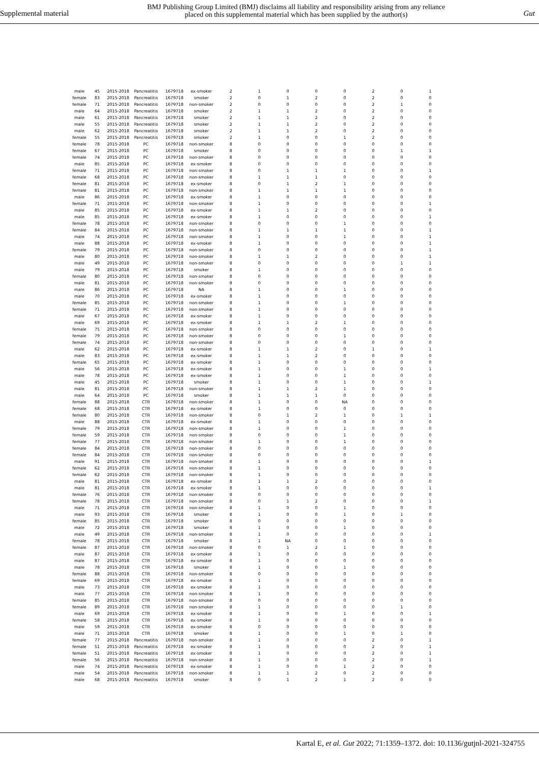Supplemental material
BMJ Publishing Group Limited (BMJ) disclaims all liability and responsibility arising from any reliance
placed on this supplemental material which has been supplied by the author(s)
Gut
| male | 45 | 2015-2018 | Pancreatitis | 1679718 | ex-smoker | 2 | 1 | 0 | 0 | 0 | 2 | 0 | 1 |
| female | 83 | 2015-2018 | Pancreatitis | 1679718 | smoker | 2 | 0 | 1 | 2 | 0 | 2 | 0 | 0 |
| female | 71 | 2015-2018 | Pancreatitis | 1679718 | non-smoker | 2 | 0 | 0 | 0 | 0 | 2 | 1 | 0 |
| male | 64 | 2015-2018 | Pancreatitis | 1679718 | smoker | 2 | 1 | 1 | 2 | 0 | 2 | 0 | 0 |
| male | 61 | 2015-2018 | Pancreatitis | 1679718 | smoker | 2 | 1 | 1 | 2 | 0 | 2 | 0 | 0 |
| male | 55 | 2015-2018 | Pancreatitis | 1679718 | smoker | 2 | 1 | 1 | 2 | 0 | 2 | 0 | 0 |
| male | 62 | 2015-2018 | Pancreatitis | 1679718 | smoker | 2 | 1 | 1 | 2 | 0 | 2 | 0 | 0 |
| female | 55 | 2015-2018 | Pancreatitis | 1679718 | smoker | 2 | 1 | 0 | 0 | 1 | 2 | 0 | 0 |
| female | 78 | 2015-2018 | PC | 1679718 | non-smoker | 8 | 0 | 0 | 0 | 0 | 0 | 0 | 0 |
| female | 67 | 2015-2018 | PC | 1679718 | smoker | 8 | 0 | 0 | 0 | 0 | 0 | 1 | 1 |
| female | 74 | 2015-2018 | PC | 1679718 | non-smoker | 8 | 0 | 0 | 0 | 0 | 0 | 0 | 0 |
| male | 85 | 2015-2018 | PC | 1679718 | ex-smoker | 8 | 0 | 0 | 0 | 0 | 0 | 0 | 0 |
| female | 71 | 2015-2018 | PC | 1679718 | non-smoker | 8 | 0 | 1 | 1 | 1 | 0 | 0 | 1 |
| female | 68 | 2015-2018 | PC | 1679718 | non-smoker | 8 | 1 | 1 | 1 | 0 | 0 | 0 | 0 |
| female | 81 | 2015-2018 | PC | 1679718 | ex-smoker | 8 | 0 | 1 | 2 | 1 | 0 | 0 | 0 |
| female | 81 | 2015-2018 | PC | 1679718 | non-smoker | 8 | 1 | 1 | 1 | 1 | 0 | 0 | 0 |
| male | 86 | 2015-2018 | PC | 1679718 | ex-smoker | 8 | 1 | 0 | 0 | 0 | 0 | 0 | 0 |
| female | 71 | 2015-2018 | PC | 1679718 | non-smoker | 8 | 1 | 0 | 0 | 0 | 0 | 0 | 1 |
| male | 85 | 2015-2018 | PC | 1679718 | ex-smoker | 8 | 1 | 1 | 2 | 0 | 0 | 0 | 0 |
| male | 85 | 2015-2018 | PC | 1679718 | ex-smoker | 8 | 1 | 0 | 0 | 0 | 0 | 0 | 1 |
| female | 78 | 2015-2018 | PC | 1679718 | non-smoker | 8 | 0 | 0 | 0 | 1 | 0 | 0 | 0 |
| female | 84 | 2015-2018 | PC | 1679718 | non-smoker | 8 | 1 | 1 | 1 | 1 | 0 | 0 | 1 |
| male | 74 | 2015-2018 | PC | 1679718 | non-smoker | 8 | 1 | 0 | 0 | 1 | 0 | 0 | 1 |
| male | 88 | 2015-2018 | PC | 1679718 | ex-smoker | 8 | 1 | 0 | 0 | 0 | 0 | 0 | 1 |
| female | 79 | 2015-2018 | PC | 1679718 | non-smoker | 8 | 0 | 0 | 0 | 0 | 0 | 0 | 1 |
| male | 80 | 2015-2018 | PC | 1679718 | non-smoker | 8 | 1 | 1 | 2 | 0 | 0 | 0 | 1 |
| male | 49 | 2015-2018 | PC | 1679718 | non-smoker | 8 | 0 | 0 | 0 | 0 | 0 | 1 | 1 |
| male | 79 | 2015-2018 | PC | 1679718 | smoker | 8 | 1 | 0 | 0 | 0 | 0 | 0 | 0 |
| female | 80 | 2015-2018 | PC | 1679718 | non-smoker | 8 | 0 | 0 | 0 | 0 | 0 | 0 | 0 |
| male | 81 | 2015-2018 | PC | 1679718 | non-smoker | 8 | 0 | 0 | 0 | 0 | 0 | 0 | 0 |
| male | 86 | 2015-2018 | PC | 1679718 | NA | 8 | 1 | 0 | 0 | 1 | 0 | 0 | 0 |
| male | 70 | 2015-2018 | PC | 1679718 | ex-smoker | 8 | 1 | 0 | 0 | 0 | 0 | 0 | 0 |
| female | 85 | 2015-2018 | PC | 1679718 | non-smoker | 8 | 1 | 0 | 0 | 1 | 0 | 0 | 0 |
| female | 71 | 2015-2018 | PC | 1679718 | non-smoker | 8 | 1 | 0 | 0 | 0 | 0 | 0 | 0 |
| male | 67 | 2015-2018 | PC | 1679718 | ex-smoker | 8 | 1 | 0 | 0 | 0 | 0 | 0 | 0 |
| male | 69 | 2015-2018 | PC | 1679718 | ex-smoker | 8 | 1 | 1 | 2 | 1 | 0 | 0 | 0 |
| female | 75 | 2015-2018 | PC | 1679718 | non-smoker | 8 | 0 | 0 | 0 | 0 | 0 | 0 | 0 |
| female | 79 | 2015-2018 | PC | 1679718 | non-smoker | 8 | 0 | 0 | 0 | 1 | 0 | 0 | 0 |
| female | 74 | 2015-2018 | PC | 1679718 | non-smoker | 8 | 0 | 0 | 0 | 0 | 0 | 0 | 0 |
| male | 62 | 2015-2018 | PC | 1679718 | ex-smoker | 8 | 1 | 1 | 2 | 0 | 1 | 0 | 1 |
| male | 83 | 2015-2018 | PC | 1679718 | ex-smoker | 8 | 1 | 1 | 2 | 0 | 0 | 0 | 0 |
| female | 65 | 2015-2018 | PC | 1679718 | ex-smoker | 8 | 1 | 0 | 0 | 0 | 0 | 0 | 0 |
| male | 56 | 2015-2018 | PC | 1679718 | ex-smoker | 8 | 1 | 0 | 0 | 1 | 0 | 0 | 1 |
| male | 78 | 2015-2018 | PC | 1679718 | ex-smoker | 8 | 1 | 0 | 0 | 1 | 0 | 0 | 0 |
| male | 45 | 2015-2018 | PC | 1679718 | smoker | 8 | 1 | 0 | 0 | 1 | 0 | 0 | 1 |
| male | 81 | 2015-2018 | PC | 1679718 | non-smoker | 8 | 1 | 1 | 2 | 1 | 0 | 0 | 0 |
| male | 64 | 2015-2018 | PC | 1679718 | smoker | 8 | 1 | 1 | 1 | 0 | 0 | 0 | 0 |
| female | 88 | 2015-2018 | CTR | 1679718 | non-smoker | 8 | 1 | 0 | 0 | NA | 0 | 0 | 0 |
| female | 68 | 2015-2018 | CTR | 1679718 | ex-smoker | 8 | 1 | 0 | 0 | 0 | 0 | 0 | 0 |
| female | 80 | 2015-2018 | CTR | 1679718 | non-smoker | 8 | 0 | 1 | 2 | 1 | 0 | 1 | 1 |
| male | 88 | 2015-2018 | CTR | 1679718 | ex-smoker | 8 | 1 | 0 | 0 | 0 | 0 | 0 | 0 |
| female | 79 | 2015-2018 | CTR | 1679718 | non-smoker | 8 | 1 | 0 | 0 | 1 | 0 | 0 | 0 |
| female | 59 | 2015-2018 | CTR | 1679718 | non-smoker | 8 | 0 | 0 | 0 | 1 | 0 | 0 | 0 |
| female | 77 | 2015-2018 | CTR | 1679718 | non-smoker | 8 | 1 | 0 | 0 | 1 | 0 | 0 | 0 |
| female | 84 | 2015-2018 | CTR | 1679718 | non-smoker | 8 | 0 | 0 | 0 | 0 | 0 | 0 | 0 |
| female | 84 | 2015-2018 | CTR | 1679718 | non-smoker | 8 | 0 | 0 | 0 | 0 | 0 | 0 | 0 |
| male | 91 | 2015-2018 | CTR | 1679718 | non-smoker | 8 | 1 | 0 | 0 | 0 | 0 | 0 | 1 |
| female | 62 | 2015-2018 | CTR | 1679718 | non-smoker | 8 | 1 | 0 | 0 | 0 | 0 | 0 | 0 |
| female | 62 | 2015-2018 | CTR | 1679718 | non-smoker | 8 | 1 | 0 | 0 | 0 | 0 | 0 | 0 |
| male | 81 | 2015-2018 | CTR | 1679718 | ex-smoker | 8 | 1 | 1 | 2 | 0 | 0 | 0 | 0 |
| male | 81 | 2015-2018 | CTR | 1679718 | ex-smoker | 8 | 1 | 0 | 0 | 0 | 0 | 0 | 1 |
| female | 76 | 2015-2018 | CTR | 1679718 | non-smoker | 8 | 0 | 0 | 0 | 0 | 0 | 0 | 0 |
| female | 78 | 2015-2018 | CTR | 1679718 | non-smoker | 8 | 0 | 1 | 2 | 0 | 0 | 0 | 1 |
| male | 71 | 2015-2018 | CTR | 1679718 | non-smoker | 8 | 1 | 0 | 0 | 1 | 0 | 0 | 0 |
| male | 93 | 2015-2018 | CTR | 1679718 | smoker | 8 | 1 | 0 | 0 | 1 | 0 | 1 | 0 |
| female | 85 | 2015-2018 | CTR | 1679718 | smoker | 8 | 0 | 0 | 0 | 0 | 0 | 0 | 0 |
| male | 72 | 2015-2018 | CTR | 1679718 | smoker | 8 | 1 | 0 | 0 | 1 | 0 | 0 | 0 |
| male | 49 | 2015-2018 | CTR | 1679718 | non-smoker | 8 | 1 | 0 | 0 | 0 | 0 | 0 | 1 |
| female | 78 | 2015-2018 | CTR | 1679718 | smoker | 8 | 1 | NA | 0 | 0 | 0 | 0 | 0 |
| female | 87 | 2015-2018 | CTR | 1679718 | non-smoker | 8 | 0 | 1 | 2 | 1 | 0 | 0 | 0 |
| male | 87 | 2015-2018 | CTR | 1679718 | ex-smoker | 8 | 1 | 0 | 0 | 0 | 0 | 0 | 0 |
| male | 87 | 2015-2018 | CTR | 1679718 | ex-smoker | 8 | 1 | 0 | 0 | 0 | 0 | 0 | 0 |
| male | 78 | 2015-2018 | CTR | 1679718 | smoker | 8 | 1 | 0 | 0 | 1 | 0 | 0 | 0 |
| female | 88 | 2015-2018 | CTR | 1679718 | non-smoker | 8 | 0 | 0 | 0 | 0 | 0 | 0 | 0 |
| female | 69 | 2015-2018 | CTR | 1679718 | ex-smoker | 8 | 1 | 0 | 0 | 0 | 0 | 0 | 0 |
| male | 73 | 2015-2018 | CTR | 1679718 | ex-smoker | 8 | 1 | 0 | 0 | 0 | 0 | 0 | 0 |
| male | 77 | 2015-2018 | CTR | 1679718 | non-smoker | 8 | 1 | 0 | 0 | 0 | 0 | 0 | 0 |
| female | 85 | 2015-2018 | CTR | 1679718 | non-smoker | 8 | 0 | 0 | 0 | 0 | 0 | 0 | 0 |
| female | 89 | 2015-2018 | CTR | 1679718 | non-smoker | 8 | 1 | 0 | 0 | 0 | 0 | 1 | 0 |
| male | 69 | 2015-2018 | CTR | 1679718 | ex-smoker | 8 | 1 | 0 | 0 | 1 | 0 | 0 | 1 |
| female | 58 | 2015-2018 | CTR | 1679718 | ex-smoker | 8 | 1 | 0 | 0 | 0 | 0 | 0 | 0 |
| male | 59 | 2015-2018 | CTR | 1679718 | ex-smoker | 8 | 0 | 0 | 0 | 0 | 0 | 0 | 0 |
| male | 71 | 2015-2018 | CTR | 1679718 | smoker | 8 | 1 | 0 | 0 | 1 | 0 | 1 | 0 |
| female | 77 | 2015-2018 | Pancreatitis | 1679718 | non-smoker | 8 | 1 | 0 | 0 | 0 | 2 | 0 | 1 |
| female | 51 | 2015-2018 | Pancreatitis | 1679718 | ex-smoker | 8 | 1 | 0 | 0 | 0 | 2 | 0 | 1 |
| female | 51 | 2015-2018 | Pancreatitis | 1679718 | ex-smoker | 8 | 1 | 0 | 0 | 0 | 2 | 0 | 1 |
| female | 56 | 2015-2018 | Pancreatitis | 1679718 | non-smoker | 8 | 1 | 0 | 0 | 0 | 2 | 0 | 1 |
| male | 74 | 2015-2018 | Pancreatitis | 1679718 | ex-smoker | 8 | 1 | 0 | 0 | 1 | 2 | 0 | 0 |
| male | 54 | 2015-2018 | Pancreatitis | 1679718 | non-smoker | 8 | 1 | 1 | 2 | 0 | 2 | 0 | 0 |
| male | 68 | 2015-2018 | Pancreatitis | 1679718 | smoker | 8 | 0 | 1 | 2 | 1 | 2 | 0 | 0 |
Kartal E, et al. Gut 2022; 71:1359–1372. doi: 10.1136/gutjnl-2021-324755